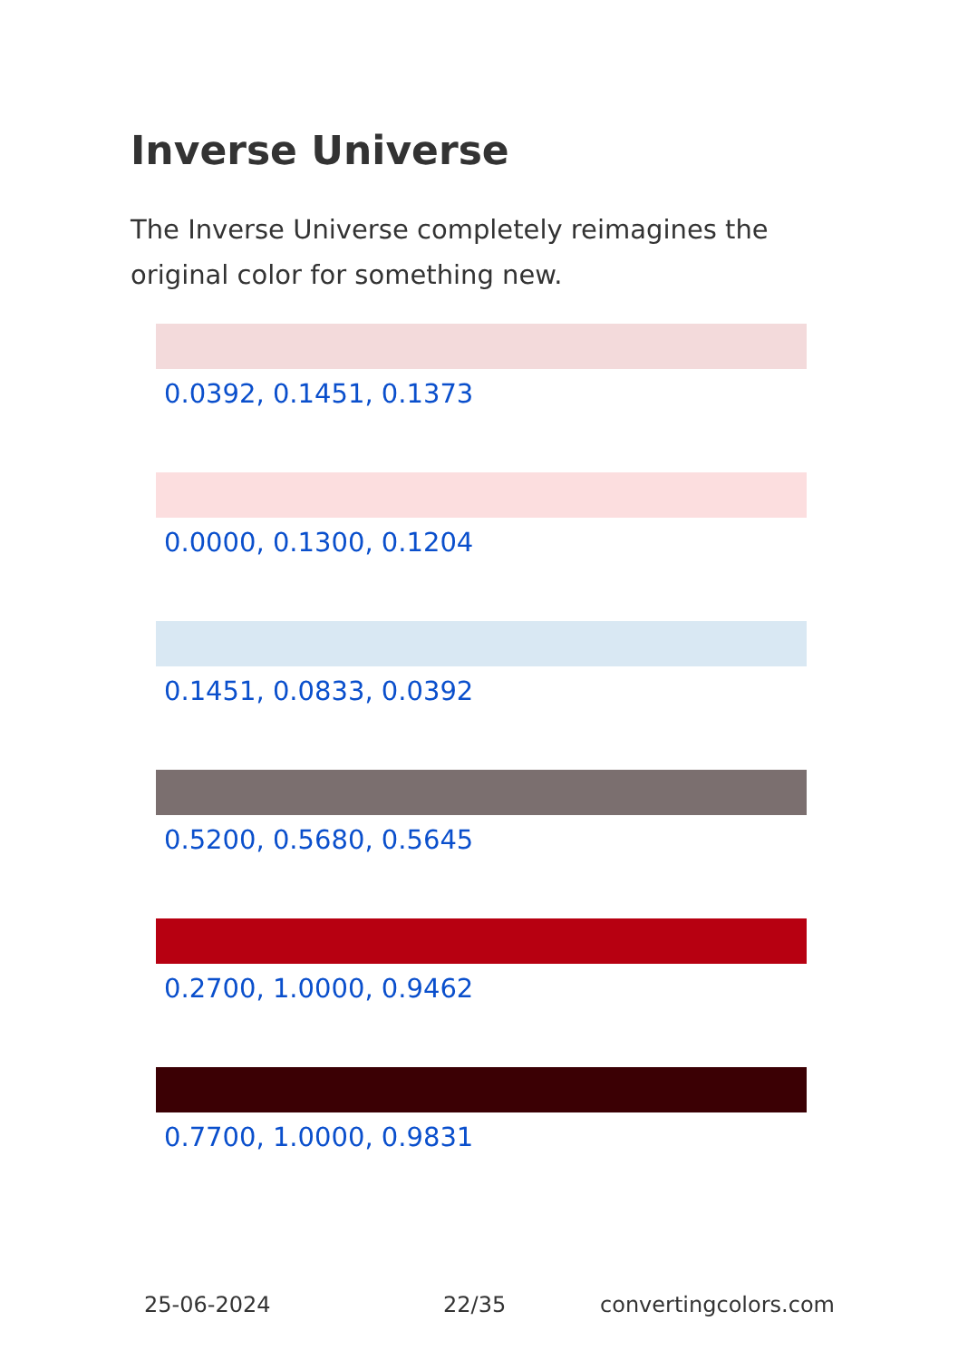Inverse Universe
The Inverse Universe completely reimagines the original color for something new.
0.0392, 0.1451, 0.1373
0.0000, 0.1300, 0.1204
0.1451, 0.0833, 0.0392
0.5200, 0.5680, 0.5645
0.2700, 1.0000, 0.9462
0.7700, 1.0000, 0.9831
25-06-2024 22/35 convertingcolors.com